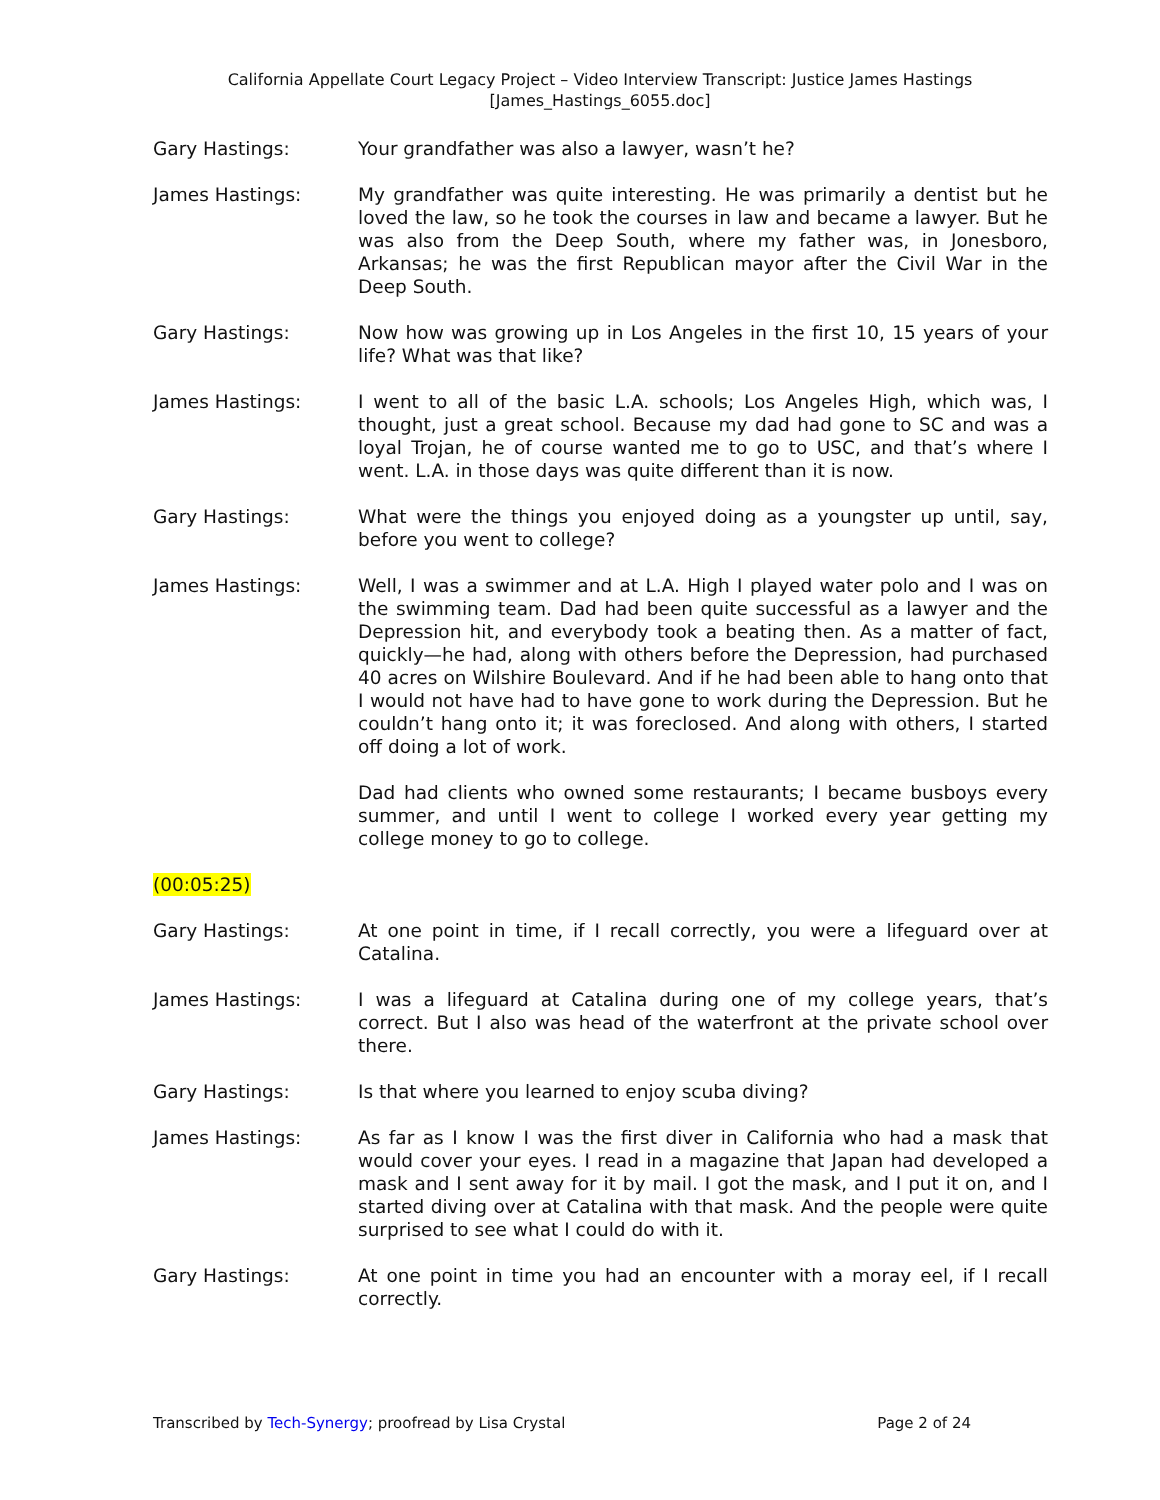California Appellate Court Legacy Project – Video Interview Transcript: Justice James Hastings
[James_Hastings_6055.doc]
Gary Hastings: Your grandfather was also a lawyer, wasn’t he?
James Hastings: My grandfather was quite interesting. He was primarily a dentist but he loved the law, so he took the courses in law and became a lawyer. But he was also from the Deep South, where my father was, in Jonesboro, Arkansas; he was the first Republican mayor after the Civil War in the Deep South.
Gary Hastings: Now how was growing up in Los Angeles in the first 10, 15 years of your life? What was that like?
James Hastings: I went to all of the basic L.A. schools; Los Angeles High, which was, I thought, just a great school. Because my dad had gone to SC and was a loyal Trojan, he of course wanted me to go to USC, and that’s where I went. L.A. in those days was quite different than it is now.
Gary Hastings: What were the things you enjoyed doing as a youngster up until, say, before you went to college?
James Hastings: Well, I was a swimmer and at L.A. High I played water polo and I was on the swimming team. Dad had been quite successful as a lawyer and the Depression hit, and everybody took a beating then. As a matter of fact, quickly—he had, along with others before the Depression, had purchased 40 acres on Wilshire Boulevard. And if he had been able to hang onto that I would not have had to have gone to work during the Depression. But he couldn’t hang onto it; it was foreclosed. And along with others, I started off doing a lot of work.
Dad had clients who owned some restaurants; I became busboys every summer, and until I went to college I worked every year getting my college money to go to college.
(00:05:25)
Gary Hastings: At one point in time, if I recall correctly, you were a lifeguard over at Catalina.
James Hastings: I was a lifeguard at Catalina during one of my college years, that’s correct. But I also was head of the waterfront at the private school over there.
Gary Hastings: Is that where you learned to enjoy scuba diving?
James Hastings: As far as I know I was the first diver in California who had a mask that would cover your eyes. I read in a magazine that Japan had developed a mask and I sent away for it by mail. I got the mask, and I put it on, and I started diving over at Catalina with that mask. And the people were quite surprised to see what I could do with it.
Gary Hastings: At one point in time you had an encounter with a moray eel, if I recall correctly.
Transcribed by Tech-Synergy; proofread by Lisa Crystal Page 2 of 24